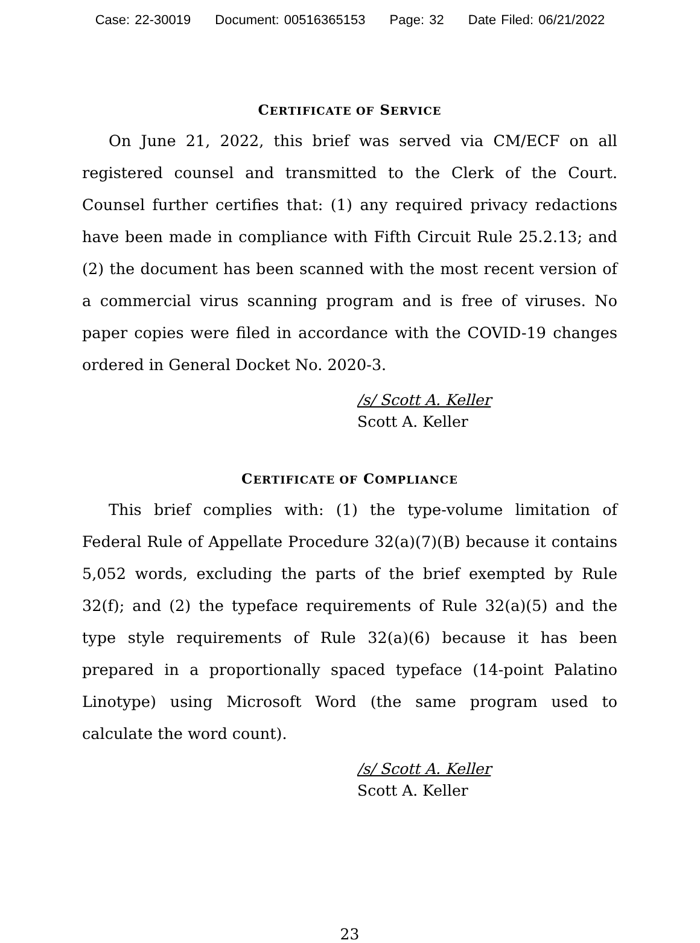Case: 22-30019 Document: 00516365153 Page: 32 Date Filed: 06/21/2022
CERTIFICATE OF SERVICE
On June 21, 2022, this brief was served via CM/ECF on all registered counsel and transmitted to the Clerk of the Court. Counsel further certifies that: (1) any required privacy redactions have been made in compliance with Fifth Circuit Rule 25.2.13; and (2) the document has been scanned with the most recent version of a commercial virus scanning program and is free of viruses. No paper copies were filed in accordance with the COVID-19 changes ordered in General Docket No. 2020-3.
/s/ Scott A. Keller
Scott A. Keller
CERTIFICATE OF COMPLIANCE
This brief complies with: (1) the type-volume limitation of Federal Rule of Appellate Procedure 32(a)(7)(B) because it contains 5,052 words, excluding the parts of the brief exempted by Rule 32(f); and (2) the typeface requirements of Rule 32(a)(5) and the type style requirements of Rule 32(a)(6) because it has been prepared in a proportionally spaced typeface (14-point Palatino Linotype) using Microsoft Word (the same program used to calculate the word count).
/s/ Scott A. Keller
Scott A. Keller
23